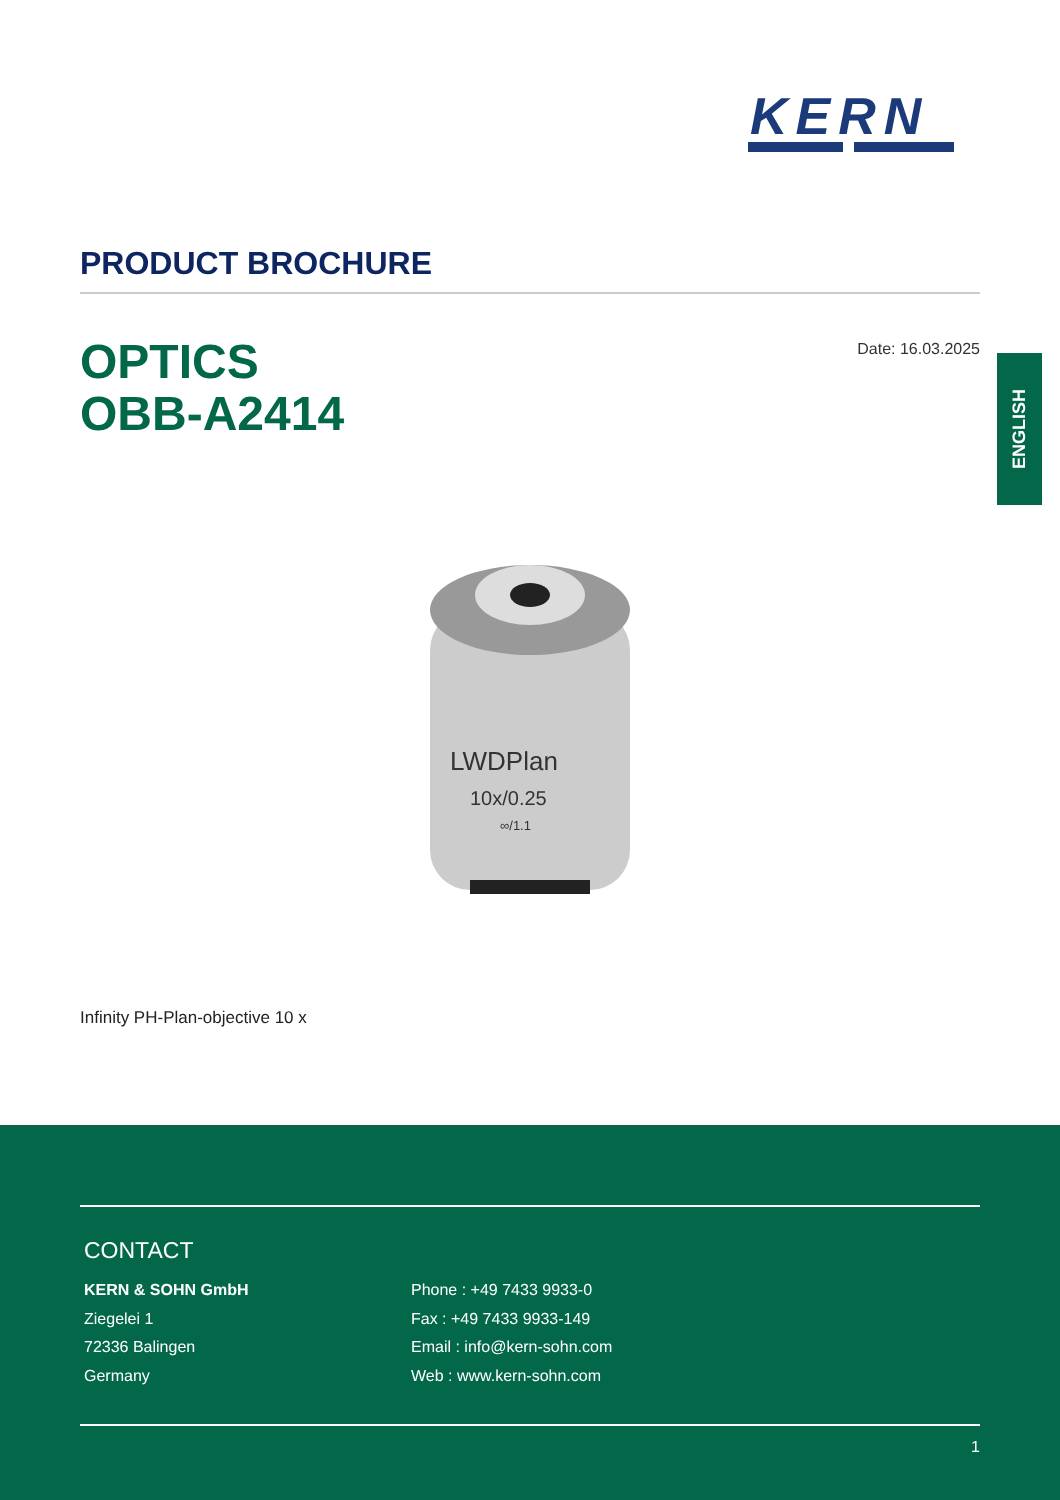KERN
PRODUCT BROCHURE
Date: 16.03.2025
OPTICS
OBB-A2414
ENGLISH
LWDPlan
10x/0.25
∞/1.1
Infinity PH-Plan-objective 10 x
CONTACT
KERN & SOHN GmbH
Ziegelei 1
72336 Balingen
Germany
Phone : +49 7433 9933-0
Fax : +49 7433 9933-149
Email : info@kern-sohn.com
Web : www.kern-sohn.com
1